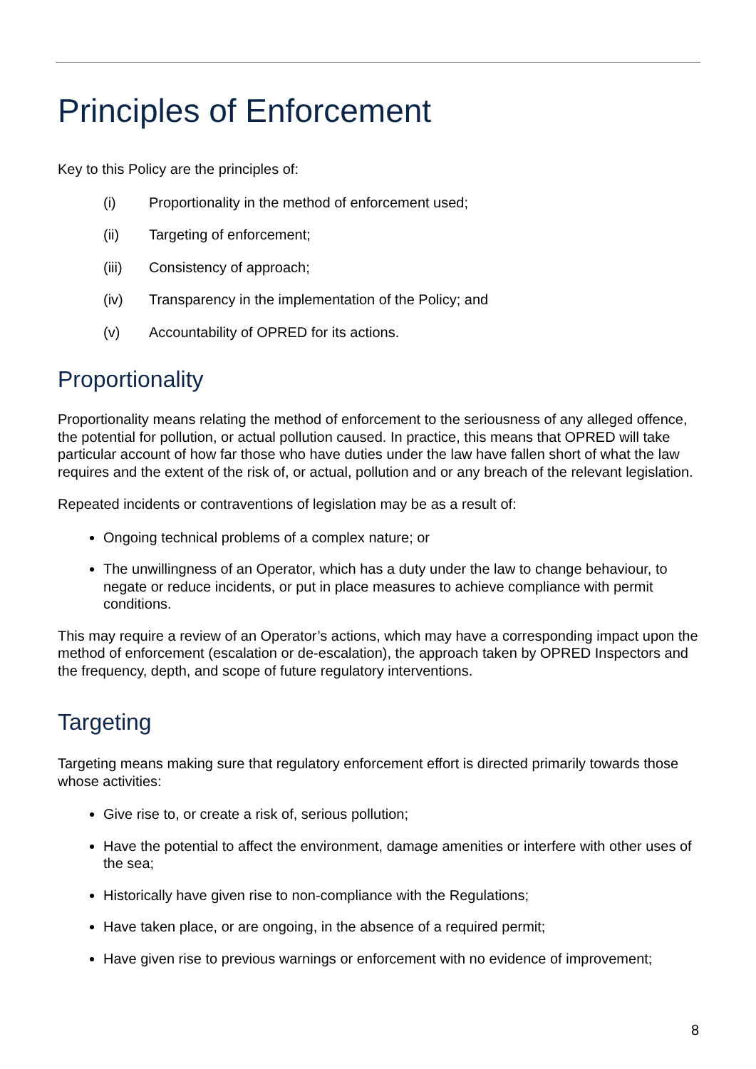Principles of Enforcement
Key to this Policy are the principles of:
(i) Proportionality in the method of enforcement used;
(ii) Targeting of enforcement;
(iii) Consistency of approach;
(iv) Transparency in the implementation of the Policy; and
(v) Accountability of OPRED for its actions.
Proportionality
Proportionality means relating the method of enforcement to the seriousness of any alleged offence, the potential for pollution, or actual pollution caused. In practice, this means that OPRED will take particular account of how far those who have duties under the law have fallen short of what the law requires and the extent of the risk of, or actual, pollution and or any breach of the relevant legislation.
Repeated incidents or contraventions of legislation may be as a result of:
Ongoing technical problems of a complex nature; or
The unwillingness of an Operator, which has a duty under the law to change behaviour, to negate or reduce incidents, or put in place measures to achieve compliance with permit conditions.
This may require a review of an Operator’s actions, which may have a corresponding impact upon the method of enforcement (escalation or de-escalation), the approach taken by OPRED Inspectors and the frequency, depth, and scope of future regulatory interventions.
Targeting
Targeting means making sure that regulatory enforcement effort is directed primarily towards those whose activities:
Give rise to, or create a risk of, serious pollution;
Have the potential to affect the environment, damage amenities or interfere with other uses of the sea;
Historically have given rise to non-compliance with the Regulations;
Have taken place, or are ongoing, in the absence of a required permit;
Have given rise to previous warnings or enforcement with no evidence of improvement;
8